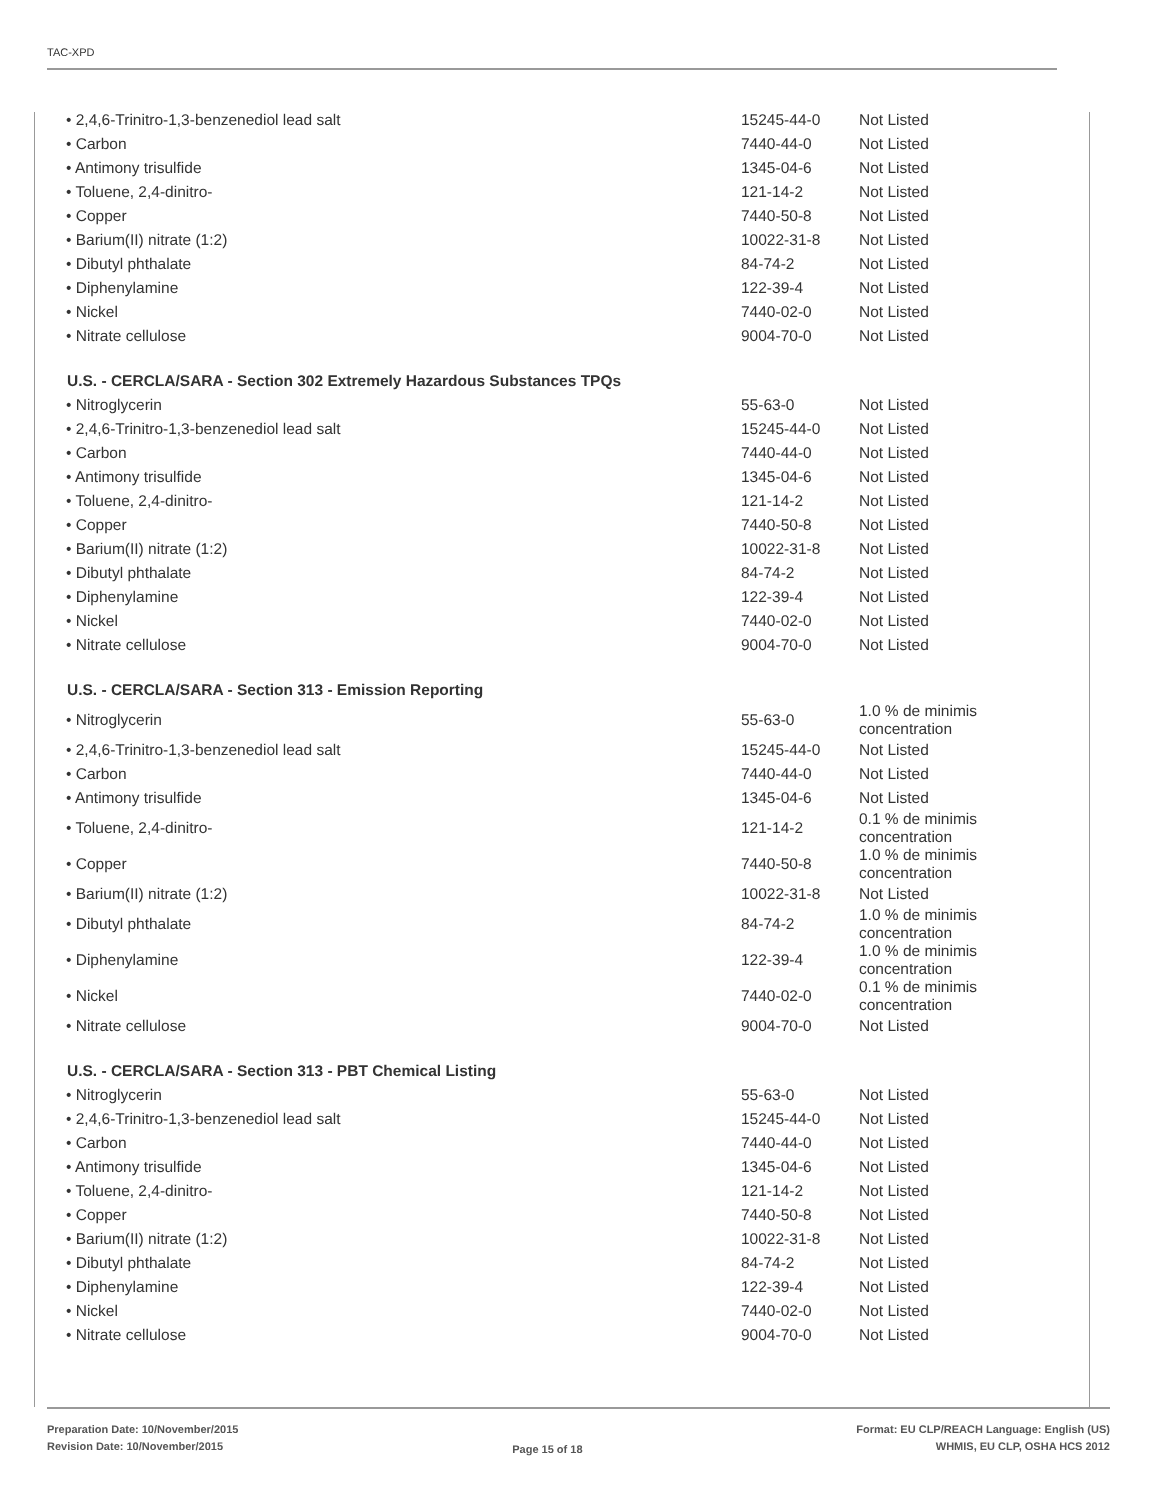TAC-XPD
| • 2,4,6-Trinitro-1,3-benzenediol lead salt | 15245-44-0 | Not Listed |
| • Carbon | 7440-44-0 | Not Listed |
| • Antimony trisulfide | 1345-04-6 | Not Listed |
| • Toluene, 2,4-dinitro- | 121-14-2 | Not Listed |
| • Copper | 7440-50-8 | Not Listed |
| • Barium(II) nitrate (1:2) | 10022-31-8 | Not Listed |
| • Dibutyl phthalate | 84-74-2 | Not Listed |
| • Diphenylamine | 122-39-4 | Not Listed |
| • Nickel | 7440-02-0 | Not Listed |
| • Nitrate cellulose | 9004-70-0 | Not Listed |
| U.S. - CERCLA/SARA - Section 302 Extremely Hazardous Substances TPQs | | |
| • Nitroglycerin | 55-63-0 | Not Listed |
| • 2,4,6-Trinitro-1,3-benzenediol lead salt | 15245-44-0 | Not Listed |
| • Carbon | 7440-44-0 | Not Listed |
| • Antimony trisulfide | 1345-04-6 | Not Listed |
| • Toluene, 2,4-dinitro- | 121-14-2 | Not Listed |
| • Copper | 7440-50-8 | Not Listed |
| • Barium(II) nitrate (1:2) | 10022-31-8 | Not Listed |
| • Dibutyl phthalate | 84-74-2 | Not Listed |
| • Diphenylamine | 122-39-4 | Not Listed |
| • Nickel | 7440-02-0 | Not Listed |
| • Nitrate cellulose | 9004-70-0 | Not Listed |
| U.S. - CERCLA/SARA - Section 313 - Emission Reporting | | |
| • Nitroglycerin | 55-63-0 | 1.0 % de minimis concentration |
| • 2,4,6-Trinitro-1,3-benzenediol lead salt | 15245-44-0 | Not Listed |
| • Carbon | 7440-44-0 | Not Listed |
| • Antimony trisulfide | 1345-04-6 | Not Listed |
| • Toluene, 2,4-dinitro- | 121-14-2 | 0.1 % de minimis concentration |
| • Copper | 7440-50-8 | 1.0 % de minimis concentration |
| • Barium(II) nitrate (1:2) | 10022-31-8 | Not Listed |
| • Dibutyl phthalate | 84-74-2 | 1.0 % de minimis concentration |
| • Diphenylamine | 122-39-4 | 1.0 % de minimis concentration |
| • Nickel | 7440-02-0 | 0.1 % de minimis concentration |
| • Nitrate cellulose | 9004-70-0 | Not Listed |
| U.S. - CERCLA/SARA - Section 313 - PBT Chemical Listing | | |
| • Nitroglycerin | 55-63-0 | Not Listed |
| • 2,4,6-Trinitro-1,3-benzenediol lead salt | 15245-44-0 | Not Listed |
| • Carbon | 7440-44-0 | Not Listed |
| • Antimony trisulfide | 1345-04-6 | Not Listed |
| • Toluene, 2,4-dinitro- | 121-14-2 | Not Listed |
| • Copper | 7440-50-8 | Not Listed |
| • Barium(II) nitrate (1:2) | 10022-31-8 | Not Listed |
| • Dibutyl phthalate | 84-74-2 | Not Listed |
| • Diphenylamine | 122-39-4 | Not Listed |
| • Nickel | 7440-02-0 | Not Listed |
| • Nitrate cellulose | 9004-70-0 | Not Listed |
Preparation Date: 10/November/2015
Revision Date: 10/November/2015
Page 15 of 18
Format: EU CLP/REACH Language: English (US)
WHMIS, EU CLP, OSHA HCS 2012